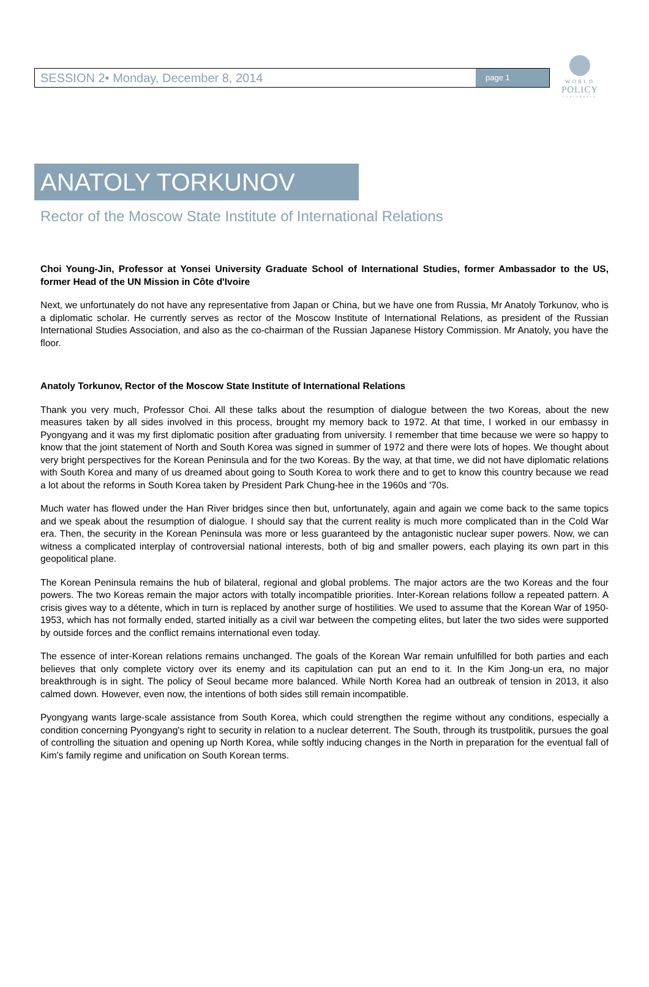WORLD
POLICY
CONFERENCE
SESSION 2• Monday, December 8, 2014 page 1
ANATOLY TORKUNOV
Rector of the Moscow State Institute of International Relations
Choi Young-Jin, Professor at Yonsei University Graduate School of International Studies, former Ambassador to the US, former Head of the UN Mission in Côte d'Ivoire
Next, we unfortunately do not have any representative from Japan or China, but we have one from Russia, Mr Anatoly Torkunov, who is a diplomatic scholar. He currently serves as rector of the Moscow Institute of International Relations, as president of the Russian International Studies Association, and also as the co-chairman of the Russian Japanese History Commission. Mr Anatoly, you have the floor.
Anatoly Torkunov, Rector of the Moscow State Institute of International Relations
Thank you very much, Professor Choi. All these talks about the resumption of dialogue between the two Koreas, about the new measures taken by all sides involved in this process, brought my memory back to 1972. At that time, I worked in our embassy in Pyongyang and it was my first diplomatic position after graduating from university. I remember that time because we were so happy to know that the joint statement of North and South Korea was signed in summer of 1972 and there were lots of hopes. We thought about very bright perspectives for the Korean Peninsula and for the two Koreas. By the way, at that time, we did not have diplomatic relations with South Korea and many of us dreamed about going to South Korea to work there and to get to know this country because we read a lot about the reforms in South Korea taken by President Park Chung-hee in the 1960s and '70s.
Much water has flowed under the Han River bridges since then but, unfortunately, again and again we come back to the same topics and we speak about the resumption of dialogue. I should say that the current reality is much more complicated than in the Cold War era. Then, the security in the Korean Peninsula was more or less guaranteed by the antagonistic nuclear super powers. Now, we can witness a complicated interplay of controversial national interests, both of big and smaller powers, each playing its own part in this geopolitical plane.
The Korean Peninsula remains the hub of bilateral, regional and global problems. The major actors are the two Koreas and the four powers. The two Koreas remain the major actors with totally incompatible priorities. Inter-Korean relations follow a repeated pattern. A crisis gives way to a détente, which in turn is replaced by another surge of hostilities. We used to assume that the Korean War of 1950-1953, which has not formally ended, started initially as a civil war between the competing elites, but later the two sides were supported by outside forces and the conflict remains international even today.
The essence of inter-Korean relations remains unchanged. The goals of the Korean War remain unfulfilled for both parties and each believes that only complete victory over its enemy and its capitulation can put an end to it. In the Kim Jong-un era, no major breakthrough is in sight. The policy of Seoul became more balanced. While North Korea had an outbreak of tension in 2013, it also calmed down. However, even now, the intentions of both sides still remain incompatible.
Pyongyang wants large-scale assistance from South Korea, which could strengthen the regime without any conditions, especially a condition concerning Pyongyang's right to security in relation to a nuclear deterrent. The South, through its trustpolitik, pursues the goal of controlling the situation and opening up North Korea, while softly inducing changes in the North in preparation for the eventual fall of Kim's family regime and unification on South Korean terms.